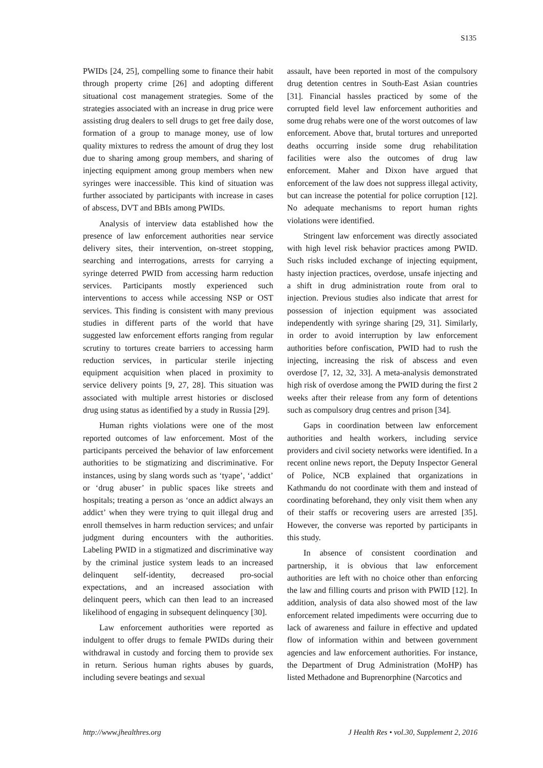S135
PWIDs [24, 25], compelling some to finance their habit through property crime [26] and adopting different situational cost management strategies. Some of the strategies associated with an increase in drug price were assisting drug dealers to sell drugs to get free daily dose, formation of a group to manage money, use of low quality mixtures to redress the amount of drug they lost due to sharing among group members, and sharing of injecting equipment among group members when new syringes were inaccessible. This kind of situation was further associated by participants with increase in cases of abscess, DVT and BBIs among PWIDs.
Analysis of interview data established how the presence of law enforcement authorities near service delivery sites, their intervention, on-street stopping, searching and interrogations, arrests for carrying a syringe deterred PWID from accessing harm reduction services. Participants mostly experienced such interventions to access while accessing NSP or OST services. This finding is consistent with many previous studies in different parts of the world that have suggested law enforcement efforts ranging from regular scrutiny to tortures create barriers to accessing harm reduction services, in particular sterile injecting equipment acquisition when placed in proximity to service delivery points [9, 27, 28]. This situation was associated with multiple arrest histories or disclosed drug using status as identified by a study in Russia [29].
Human rights violations were one of the most reported outcomes of law enforcement. Most of the participants perceived the behavior of law enforcement authorities to be stigmatizing and discriminative. For instances, using by slang words such as ‘tyape’, ‘addict’ or ‘drug abuser’ in public spaces like streets and hospitals; treating a person as ‘once an addict always an addict’ when they were trying to quit illegal drug and enroll themselves in harm reduction services; and unfair judgment during encounters with the authorities. Labeling PWID in a stigmatized and discriminative way by the criminal justice system leads to an increased delinquent self-identity, decreased pro-social expectations, and an increased association with delinquent peers, which can then lead to an increased likelihood of engaging in subsequent delinquency [30].
Law enforcement authorities were reported as indulgent to offer drugs to female PWIDs during their withdrawal in custody and forcing them to provide sex in return. Serious human rights abuses by guards, including severe beatings and sexual
assault, have been reported in most of the compulsory drug detention centres in South-East Asian countries [31]. Financial hassles practiced by some of the corrupted field level law enforcement authorities and some drug rehabs were one of the worst outcomes of law enforcement. Above that, brutal tortures and unreported deaths occurring inside some drug rehabilitation facilities were also the outcomes of drug law enforcement. Maher and Dixon have argued that enforcement of the law does not suppress illegal activity, but can increase the potential for police corruption [12]. No adequate mechanisms to report human rights violations were identified.
Stringent law enforcement was directly associated with high level risk behavior practices among PWID. Such risks included exchange of injecting equipment, hasty injection practices, overdose, unsafe injecting and a shift in drug administration route from oral to injection. Previous studies also indicate that arrest for possession of injection equipment was associated independently with syringe sharing [29, 31]. Similarly, in order to avoid interruption by law enforcement authorities before confiscation, PWID had to rush the injecting, increasing the risk of abscess and even overdose [7, 12, 32, 33]. A meta-analysis demonstrated high risk of overdose among the PWID during the first 2 weeks after their release from any form of detentions such as compulsory drug centres and prison [34].
Gaps in coordination between law enforcement authorities and health workers, including service providers and civil society networks were identified. In a recent online news report, the Deputy Inspector General of Police, NCB explained that organizations in Kathmandu do not coordinate with them and instead of coordinating beforehand, they only visit them when any of their staffs or recovering users are arrested [35]. However, the converse was reported by participants in this study.
In absence of consistent coordination and partnership, it is obvious that law enforcement authorities are left with no choice other than enforcing the law and filling courts and prison with PWID [12]. In addition, analysis of data also showed most of the law enforcement related impediments were occurring due to lack of awareness and failure in effective and updated flow of information within and between government agencies and law enforcement authorities. For instance, the Department of Drug Administration (MoHP) has listed Methadone and Buprenorphine (Narcotics and
http://www.jhealthres.org J Health Res • vol.30, Supplement 2, 2016